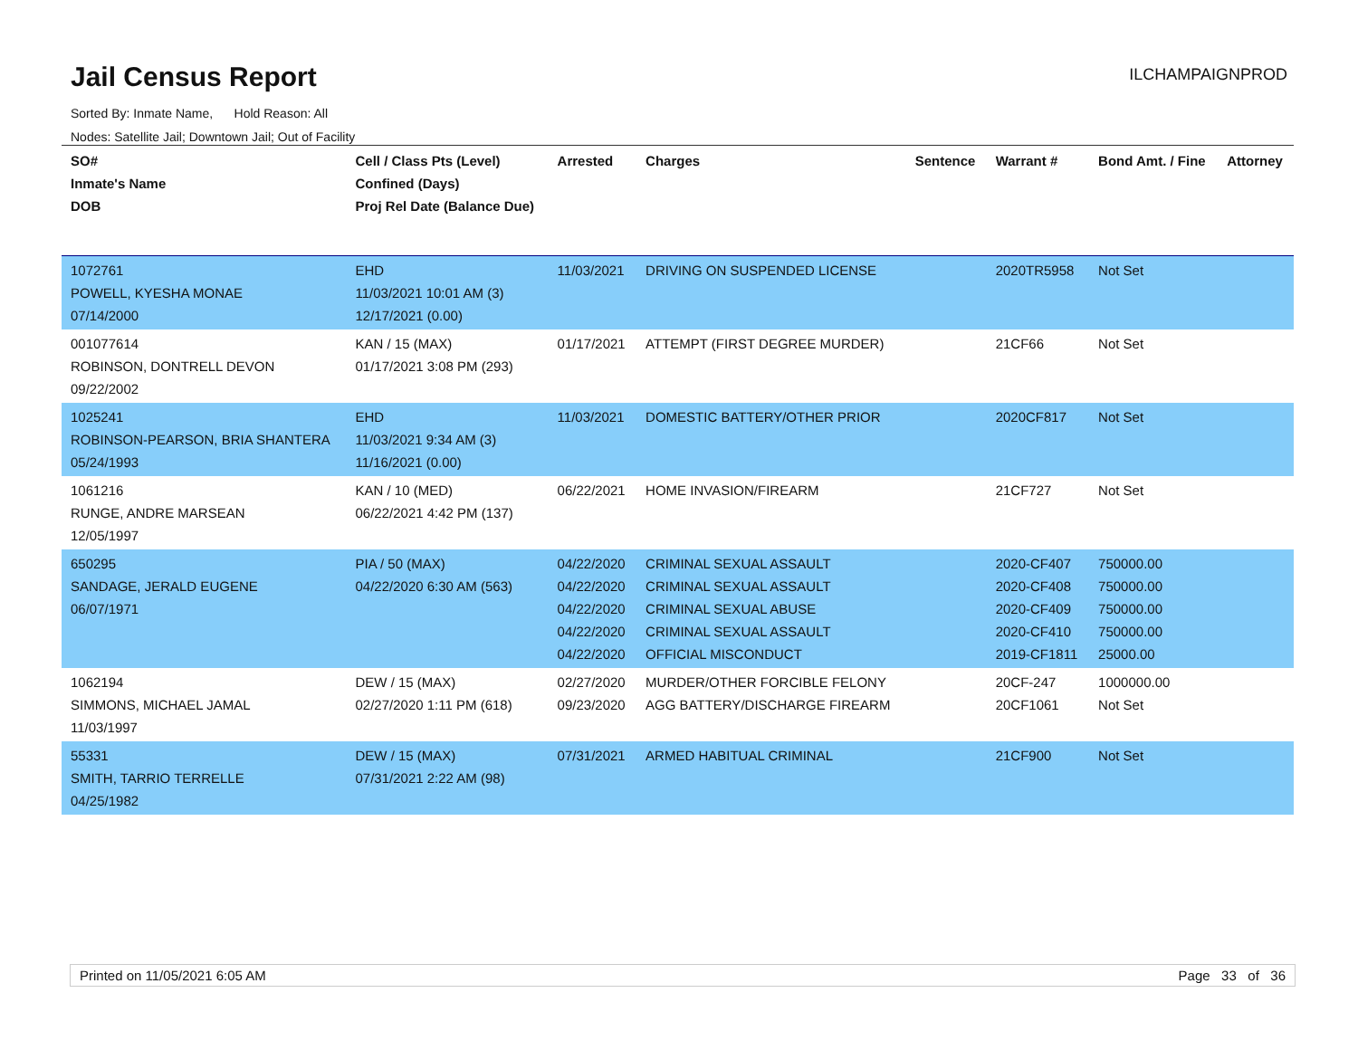Jail Census Report
ILCHAMPAIGNPROD
Sorted By: Inmate Name, Hold Reason: All
Nodes: Satellite Jail; Downtown Jail; Out of Facility
| SO# Inmate's Name DOB | Cell / Class Pts (Level) Confined (Days) Proj Rel Date (Balance Due) | Arrested | Charges | Sentence | Warrant # | Bond Amt. / Fine | Attorney |
| --- | --- | --- | --- | --- | --- | --- | --- |
| 1072761 POWELL, KYESHA MONAE 07/14/2000 | EHD 11/03/2021 10:01 AM (3) 12/17/2021 (0.00) | 11/03/2021 | DRIVING ON SUSPENDED LICENSE | | 2020TR5958 | Not Set | |
| 001077614 ROBINSON, DONTRELL DEVON 09/22/2002 | KAN / 15 (MAX) 01/17/2021 3:08 PM (293) | 01/17/2021 | ATTEMPT (FIRST DEGREE MURDER) | | 21CF66 | Not Set | |
| 1025241 ROBINSON-PEARSON, BRIA SHANTERA 05/24/1993 | EHD 11/03/2021 9:34 AM (3) 11/16/2021 (0.00) | 11/03/2021 | DOMESTIC BATTERY/OTHER PRIOR | | 2020CF817 | Not Set | |
| 1061216 RUNGE, ANDRE MARSEAN 12/05/1997 | KAN / 10 (MED) 06/22/2021 4:42 PM (137) | 06/22/2021 | HOME INVASION/FIREARM | | 21CF727 | Not Set | |
| 650295 SANDAGE, JERALD EUGENE 06/07/1971 | PIA / 50 (MAX) 04/22/2020 6:30 AM (563) | 04/22/2020 04/22/2020 04/22/2020 04/22/2020 04/22/2020 | CRIMINAL SEXUAL ASSAULT CRIMINAL SEXUAL ASSAULT CRIMINAL SEXUAL ABUSE CRIMINAL SEXUAL ASSAULT OFFICIAL MISCONDUCT | | 2020-CF407 2020-CF408 2020-CF409 2020-CF410 2019-CF1811 | 750000.00 750000.00 750000.00 750000.00 25000.00 | |
| 1062194 SIMMONS, MICHAEL JAMAL 11/03/1997 | DEW / 15 (MAX) 02/27/2020 1:11 PM (618) | 02/27/2020 09/23/2020 | MURDER/OTHER FORCIBLE FELONY AGG BATTERY/DISCHARGE FIREARM | | 20CF-247 20CF1061 | 1000000.00 Not Set | |
| 55331 SMITH, TARRIO TERRELLE 04/25/1982 | DEW / 15 (MAX) 07/31/2021 2:22 AM (98) | 07/31/2021 | ARMED HABITUAL CRIMINAL | | 21CF900 | Not Set | |
Printed on 11/05/2021 6:05 AM Page 33 of 36